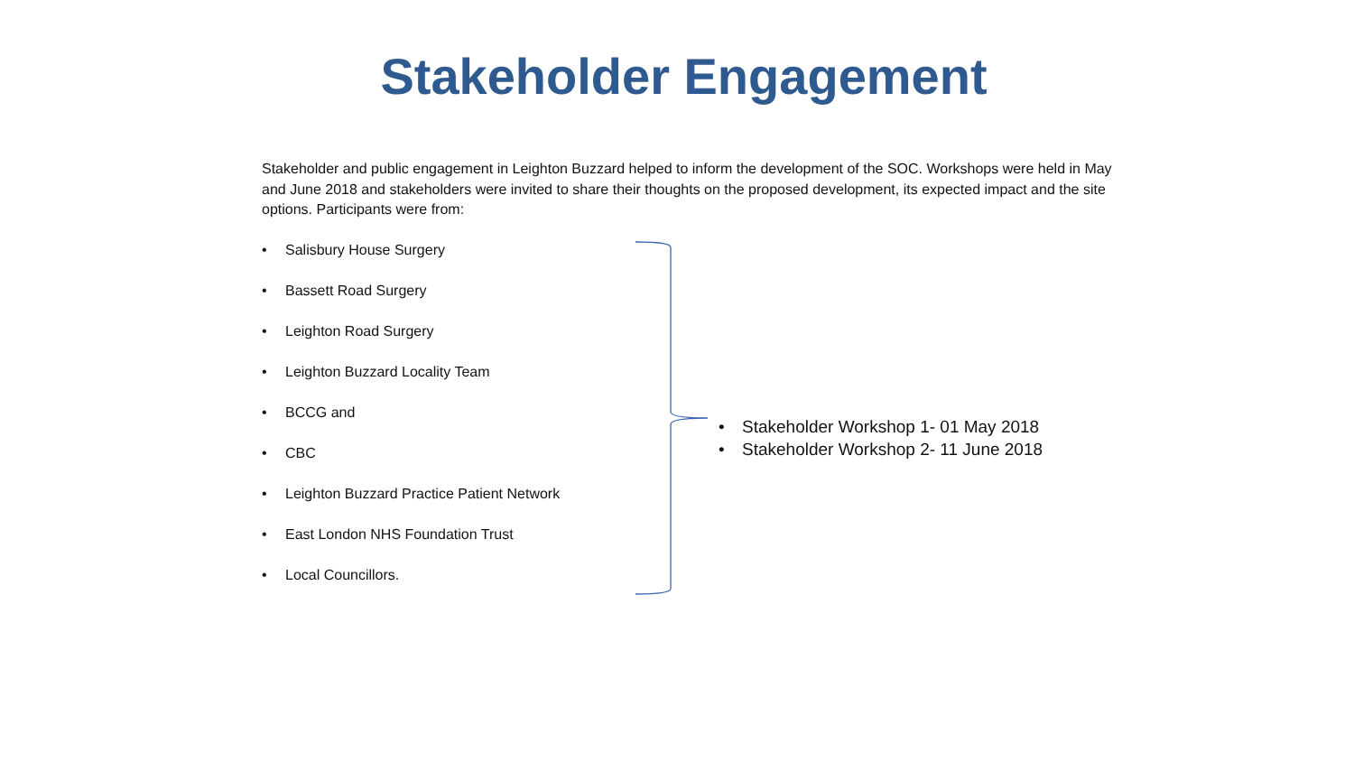Stakeholder Engagement
Stakeholder and public engagement in Leighton Buzzard helped to inform the development of the SOC. Workshops were held in May and June 2018 and stakeholders were invited to share their thoughts on the proposed development, its expected impact and the site options. Participants were from:
• Salisbury House Surgery
• Bassett Road Surgery
• Leighton Road Surgery
• Leighton Buzzard Locality Team
• BCCG and
• CBC
• Leighton Buzzard Practice Patient Network
• East London NHS Foundation Trust
• Local Councillors.
• Stakeholder Workshop 1- 01 May 2018
• Stakeholder Workshop 2- 11 June 2018